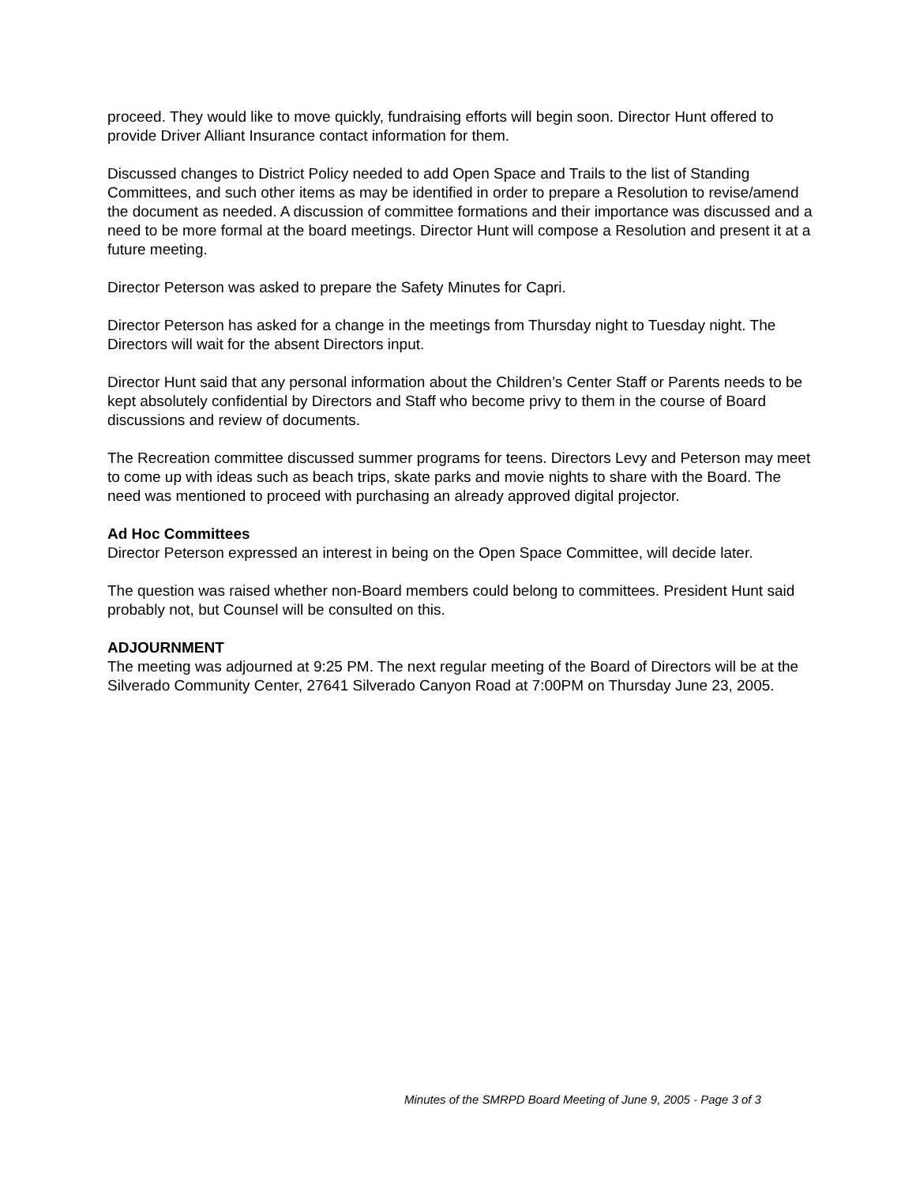proceed. They would like to move quickly, fundraising efforts will begin soon. Director Hunt offered to provide Driver Alliant Insurance contact information for them.
Discussed changes to District Policy needed to add Open Space and Trails to the list of Standing Committees, and such other items as may be identified in order to prepare a Resolution to revise/amend the document as needed. A discussion of committee formations and their importance was discussed and a need to be more formal at the board meetings. Director Hunt will compose a Resolution and present it at a future meeting.
Director Peterson was asked to prepare the Safety Minutes for Capri.
Director Peterson has asked for a change in the meetings from Thursday night to Tuesday night. The Directors will wait for the absent Directors input.
Director Hunt said that any personal information about the Children’s Center Staff or Parents needs to be kept absolutely confidential by Directors and Staff who become privy to them in the course of Board discussions and review of documents.
The Recreation committee discussed summer programs for teens. Directors Levy and Peterson may meet to come up with ideas such as beach trips, skate parks and movie nights to share with the Board. The need was mentioned to proceed with purchasing an already approved digital projector.
Ad Hoc Committees
Director Peterson expressed an interest in being on the Open Space Committee, will decide later.
The question was raised whether non-Board members could belong to committees. President Hunt said probably not, but Counsel will be consulted on this.
ADJOURNMENT
The meeting was adjourned at 9:25 PM. The next regular meeting of the Board of Directors will be at the Silverado Community Center, 27641 Silverado Canyon Road at 7:00PM on Thursday June 23, 2005.
Minutes of the SMRPD Board Meeting of June 9, 2005 - Page 3 of 3